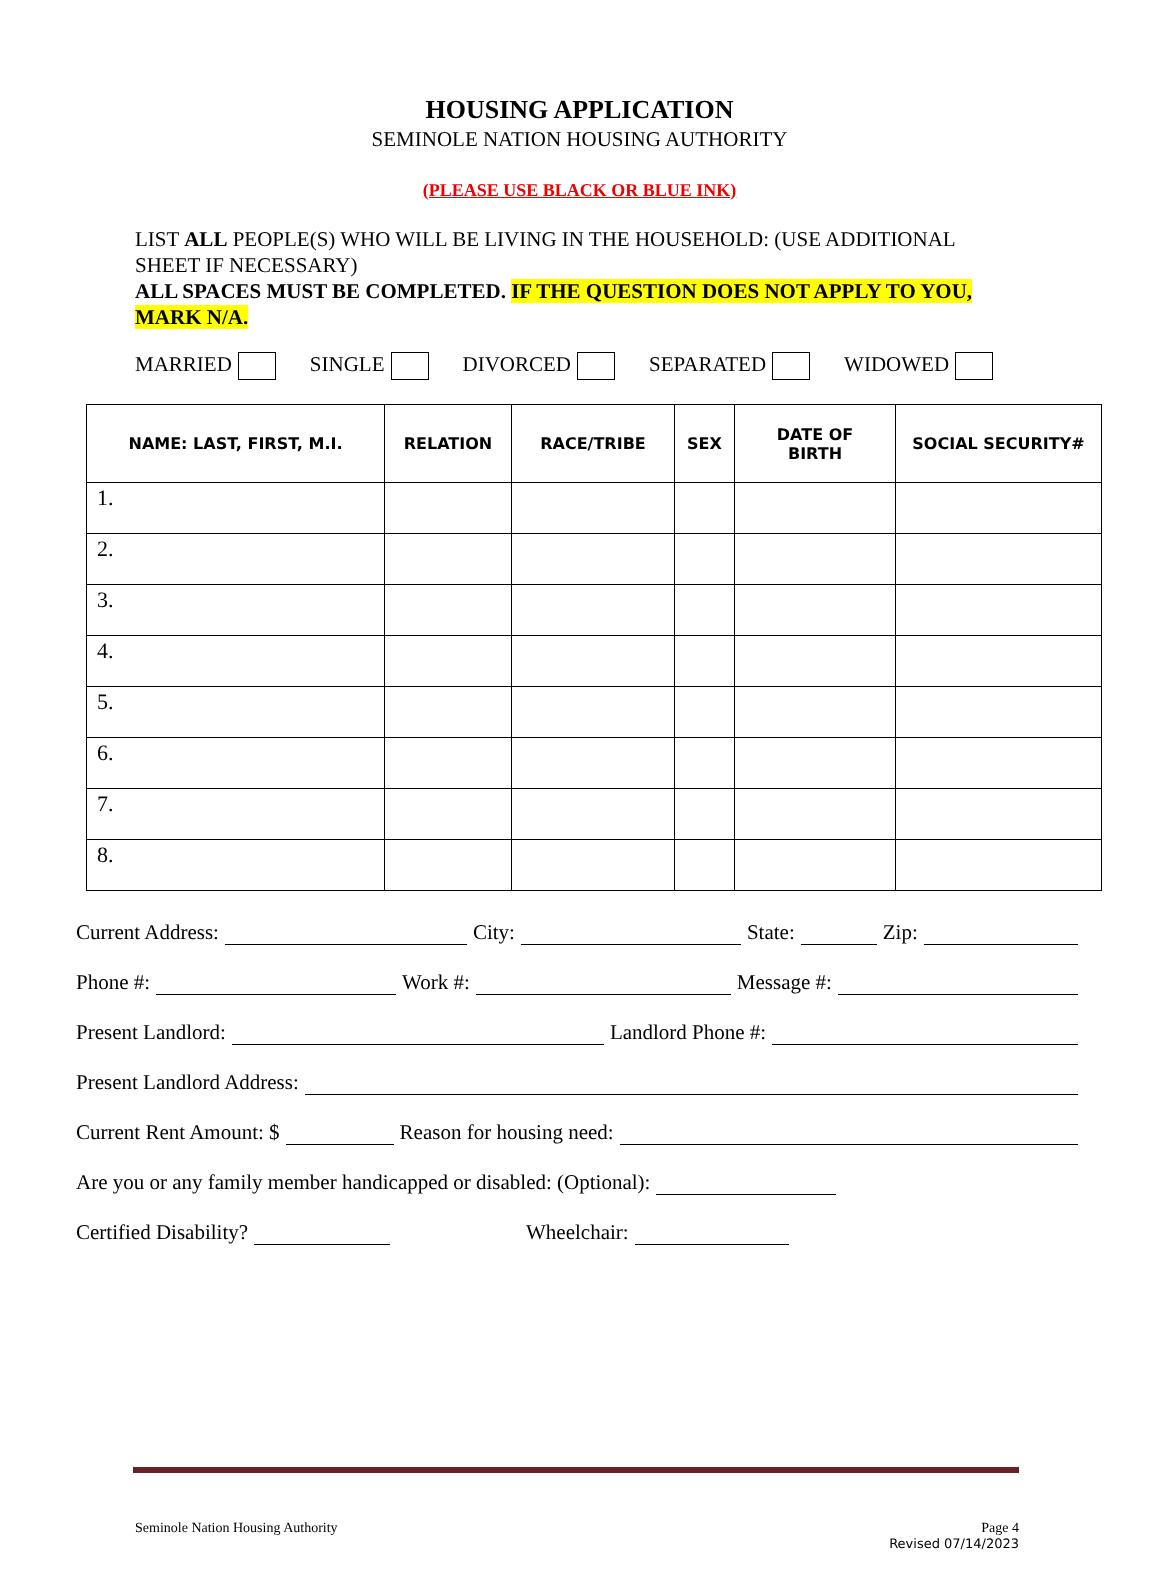HOUSING APPLICATION
SEMINOLE NATION HOUSING AUTHORITY
(PLEASE USE BLACK OR BLUE INK)
LIST ALL PEOPLE(S) WHO WILL BE LIVING IN THE HOUSEHOLD: (USE ADDITIONAL SHEET IF NECESSARY)
ALL SPACES MUST BE COMPLETED. IF THE QUESTION DOES NOT APPLY TO YOU, MARK N/A.
MARRIED SINGLE DIVORCED SEPARATED WIDOWED
| NAME: LAST, FIRST, M.I. | RELATION | RACE/TRIBE | SEX | DATE OF BIRTH | SOCIAL SECURITY# |
| --- | --- | --- | --- | --- | --- |
| 1. | | | | | |
| 2. | | | | | |
| 3. | | | | | |
| 4. | | | | | |
| 5. | | | | | |
| 6. | | | | | |
| 7. | | | | | |
| 8. | | | | | |
Current Address: City: State: Zip:
Phone #: Work #: Message #:
Present Landlord: Landlord Phone #:
Present Landlord Address:
Current Rent Amount: $ Reason for housing need:
Are you or any family member handicapped or disabled: (Optional):
Certified Disability? Wheelchair:
Seminole Nation Housing Authority Page 4
Revised 07/14/2023